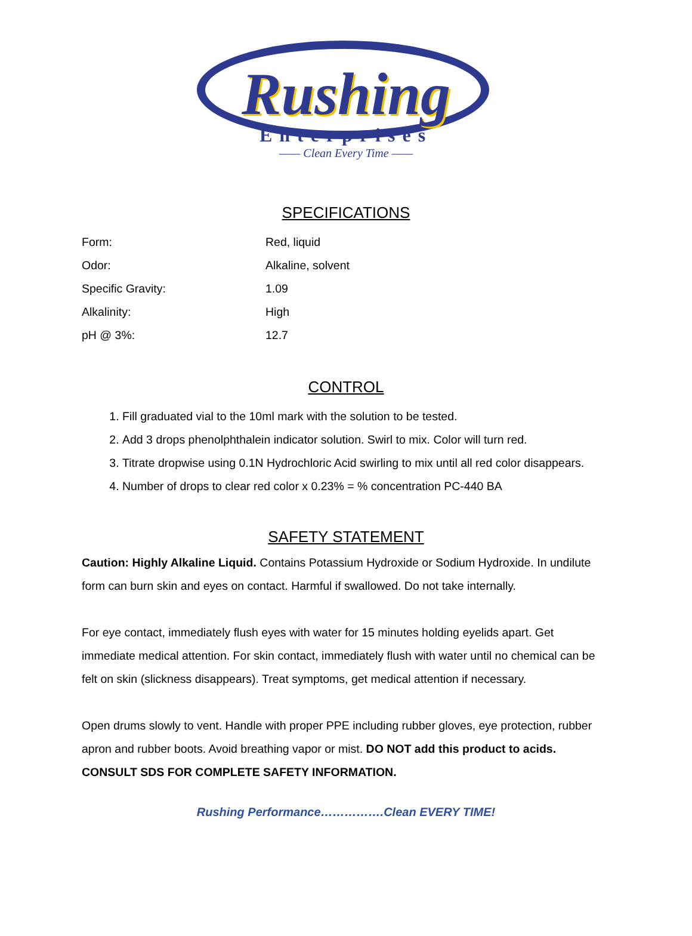Rushing
Enterprises
—— Clean Every Time ——
SPECIFICATIONS
| Form: | Red, liquid |
| Odor: | Alkaline, solvent |
| Specific Gravity: | 1.09 |
| Alkalinity: | High |
| pH @ 3%: | 12.7 |
CONTROL
1. Fill graduated vial to the 10ml mark with the solution to be tested.
2. Add 3 drops phenolphthalein indicator solution. Swirl to mix. Color will turn red.
3. Titrate dropwise using 0.1N Hydrochloric Acid swirling to mix until all red color disappears.
4. Number of drops to clear red color x 0.23% = % concentration PC-440 BA
SAFETY STATEMENT
Caution: Highly Alkaline Liquid. Contains Potassium Hydroxide or Sodium Hydroxide. In undilute form can burn skin and eyes on contact. Harmful if swallowed. Do not take internally.
For eye contact, immediately flush eyes with water for 15 minutes holding eyelids apart. Get immediate medical attention. For skin contact, immediately flush with water until no chemical can be felt on skin (slickness disappears). Treat symptoms, get medical attention if necessary.
Open drums slowly to vent. Handle with proper PPE including rubber gloves, eye protection, rubber apron and rubber boots. Avoid breathing vapor or mist. DO NOT add this product to acids. CONSULT SDS FOR COMPLETE SAFETY INFORMATION.
Rushing Performance…………….Clean EVERY TIME!